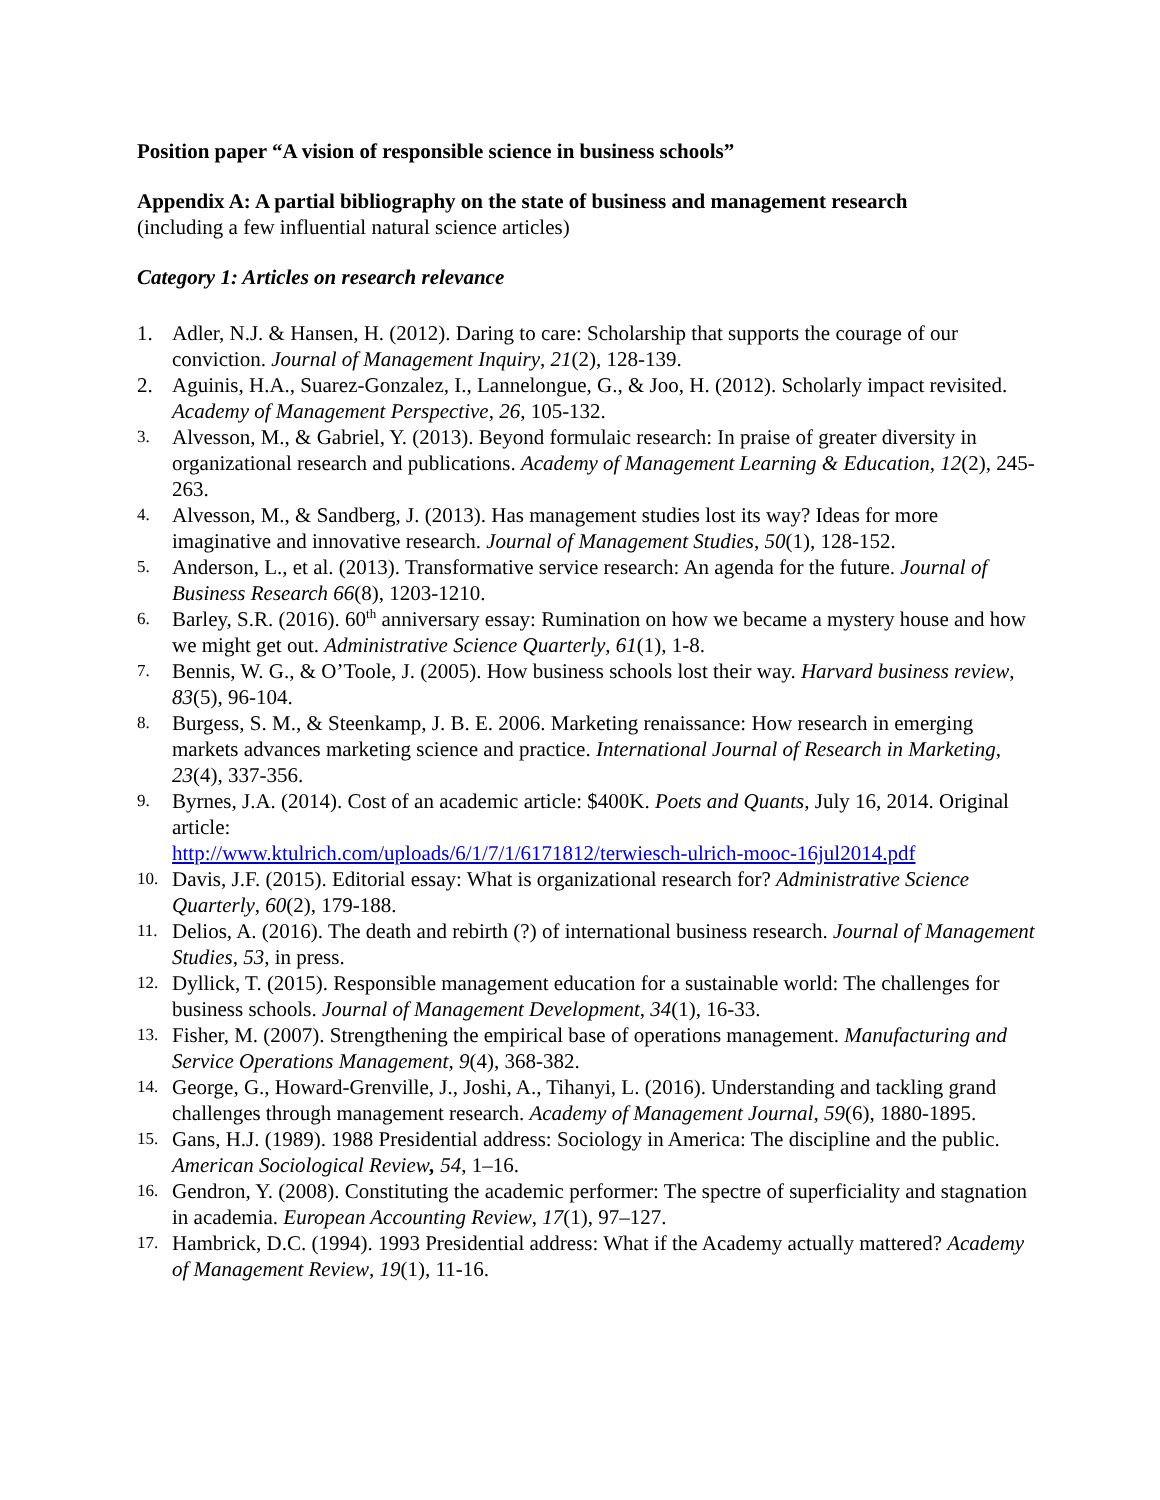Position paper “A vision of responsible science in business schools”
Appendix A: A partial bibliography on the state of business and management research
(including a few influential natural science articles)
Category 1: Articles on research relevance
1. Adler, N.J. & Hansen, H. (2012). Daring to care: Scholarship that supports the courage of our conviction. Journal of Management Inquiry, 21(2), 128-139.
2. Aguinis, H.A., Suarez-Gonzalez, I., Lannelongue, G., & Joo, H. (2012). Scholarly impact revisited. Academy of Management Perspective, 26, 105-132.
3. Alvesson, M., & Gabriel, Y. (2013). Beyond formulaic research: In praise of greater diversity in organizational research and publications. Academy of Management Learning & Education, 12(2), 245-263.
4. Alvesson, M., & Sandberg, J. (2013). Has management studies lost its way? Ideas for more imaginative and innovative research. Journal of Management Studies, 50(1), 128-152.
5. Anderson, L., et al. (2013). Transformative service research: An agenda for the future. Journal of Business Research 66(8), 1203-1210.
6. Barley, S.R. (2016). 60<sup>th</sup> anniversary essay: Rumination on how we became a mystery house and how we might get out. Administrative Science Quarterly, 61(1), 1-8.
7. Bennis, W. G., & O’Toole, J. (2005). How business schools lost their way. Harvard business review, 83(5), 96-104.
8. Burgess, S. M., & Steenkamp, J. B. E. 2006. Marketing renaissance: How research in emerging markets advances marketing science and practice. International Journal of Research in Marketing, 23(4), 337-356.
9. Byrnes, J.A. (2014). Cost of an academic article: $400K. Poets and Quants, July 16, 2014. Original article:
http://www.ktulrich.com/uploads/6/1/7/1/6171812/terwiesch-ulrich-mooc-16jul2014.pdf
10. Davis, J.F. (2015). Editorial essay: What is organizational research for? Administrative Science Quarterly, 60(2), 179-188.
11. Delios, A. (2016). The death and rebirth (?) of international business research. Journal of Management Studies, 53, in press.
12. Dyllick, T. (2015). Responsible management education for a sustainable world: The challenges for business schools. Journal of Management Development, 34(1), 16-33.
13. Fisher, M. (2007). Strengthening the empirical base of operations management. Manufacturing and Service Operations Management, 9(4), 368-382.
14. George, G., Howard-Grenville, J., Joshi, A., Tihanyi, L. (2016). Understanding and tackling grand challenges through management research. Academy of Management Journal, 59(6), 1880-1895.
15. Gans, H.J. (1989). 1988 Presidential address: Sociology in America: The discipline and the public. American Sociological Review, 54, 1–16.
16. Gendron, Y. (2008). Constituting the academic performer: The spectre of superficiality and stagnation in academia. European Accounting Review, 17(1), 97–127.
17. Hambrick, D.C. (1994). 1993 Presidential address: What if the Academy actually mattered? Academy of Management Review, 19(1), 11-16.